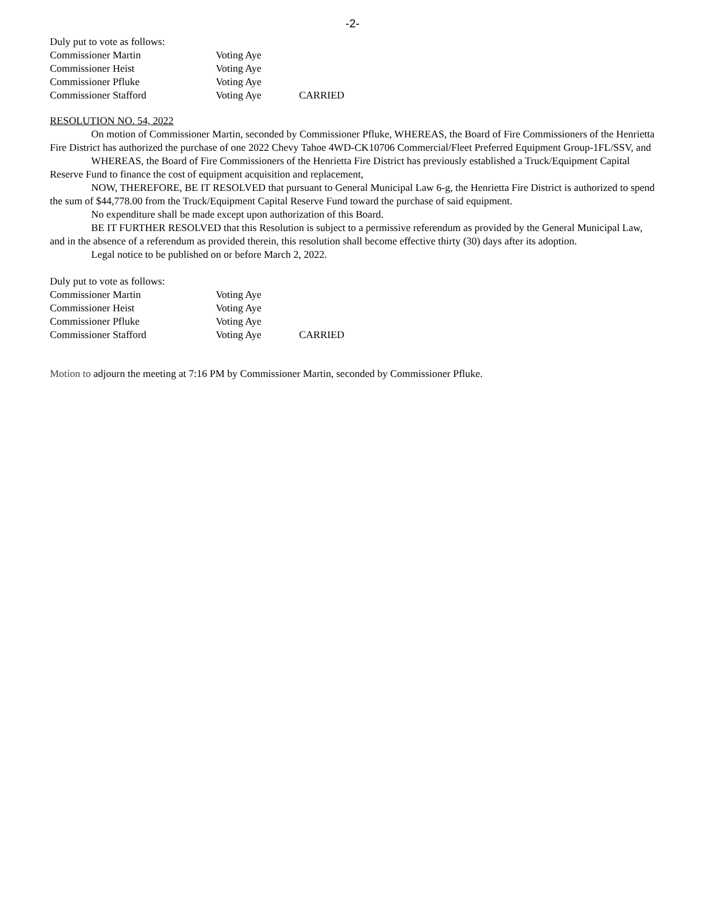-2-
Duly put to vote as follows:
| Commissioner Martin | Voting Aye | |
| Commissioner Heist | Voting Aye | |
| Commissioner Pfluke | Voting Aye | |
| Commissioner Stafford | Voting Aye | CARRIED |
RESOLUTION NO. 54, 2022
On motion of Commissioner Martin, seconded by Commissioner Pfluke, WHEREAS, the Board of Fire Commissioners of the Henrietta Fire District has authorized the purchase of one 2022 Chevy Tahoe 4WD-CK10706 Commercial/Fleet Preferred Equipment Group-1FL/SSV, and
WHEREAS, the Board of Fire Commissioners of the Henrietta Fire District has previously established a Truck/Equipment Capital Reserve Fund to finance the cost of equipment acquisition and replacement,
NOW, THEREFORE, BE IT RESOLVED that pursuant to General Municipal Law 6-g, the Henrietta Fire District is authorized to spend the sum of $44,778.00 from the Truck/Equipment Capital Reserve Fund toward the purchase of said equipment.
No expenditure shall be made except upon authorization of this Board.
BE IT FURTHER RESOLVED that this Resolution is subject to a permissive referendum as provided by the General Municipal Law, and in the absence of a referendum as provided therein, this resolution shall become effective thirty (30) days after its adoption.
Legal notice to be published on or before March 2, 2022.
Duly put to vote as follows:
| Commissioner Martin | Voting Aye | |
| Commissioner Heist | Voting Aye | |
| Commissioner Pfluke | Voting Aye | |
| Commissioner Stafford | Voting Aye | CARRIED |
Motion to adjourn the meeting at 7:16 PM by Commissioner Martin, seconded by Commissioner Pfluke.